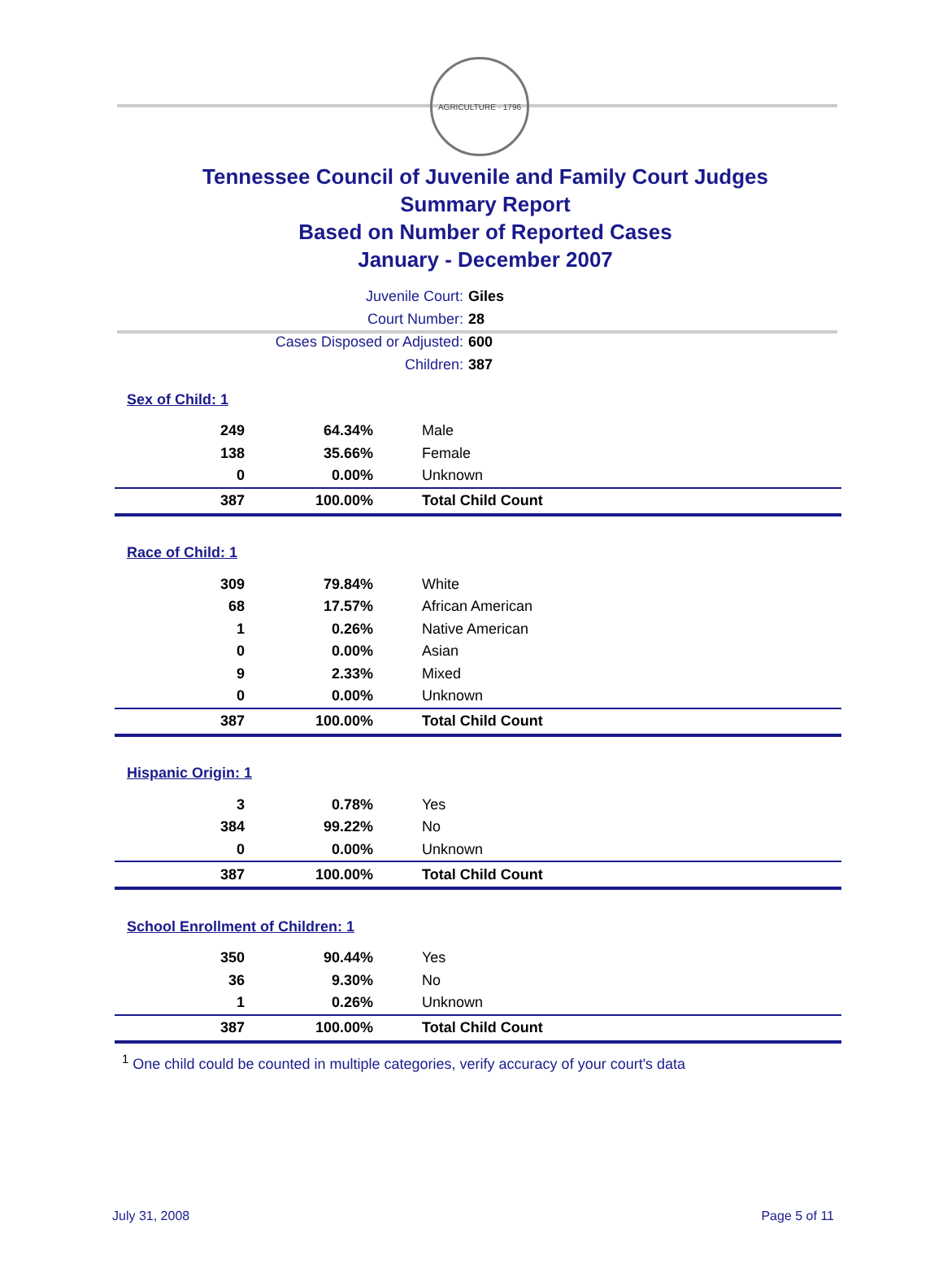AGRICULTURE · 1796
Tennessee Council of Juvenile and Family Court Judges
Summary Report
Based on Number of Reported Cases
January - December 2007
Juvenile Court: Giles
Court Number: 28
Cases Disposed or Adjusted: 600
Children: 387
| Sex of Child: 1 | | |
| 249 | 64.34% | Male |
| 138 | 35.66% | Female |
| 0 | 0.00% | Unknown |
| 387 | 100.00% | Total Child Count |
| Race of Child: 1 | | |
| 309 | 79.84% | White |
| 68 | 17.57% | African American |
| 1 | 0.26% | Native American |
| 0 | 0.00% | Asian |
| 9 | 2.33% | Mixed |
| 0 | 0.00% | Unknown |
| 387 | 100.00% | Total Child Count |
| Hispanic Origin: 1 | | |
| 3 | 0.78% | Yes |
| 384 | 99.22% | No |
| 0 | 0.00% | Unknown |
| 387 | 100.00% | Total Child Count |
| School Enrollment of Children: 1 | | |
| 350 | 90.44% | Yes |
| 36 | 9.30% | No |
| 1 | 0.26% | Unknown |
| 387 | 100.00% | Total Child Count |
<sup>1</sup> One child could be counted in multiple categories, verify accuracy of your court's data
July 31, 2008 Page 5 of 11